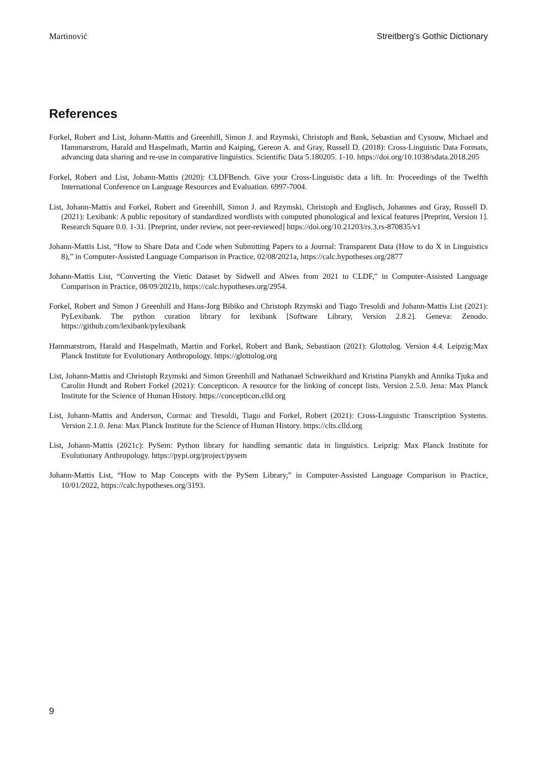Martinović Streitberg’s Gothic Dictionary
References
Forkel, Robert and List, Johann-Mattis and Greenhill, Simon J. and Rzymski, Christoph and Bank, Sebastian and Cysouw, Michael and Hammarstrom, Harald and Haspelmath, Martin and Kaiping, Gereon A. and Gray, Russell D. (2018): Cross-Linguistic Data Formats, advancing data sharing and re-use in comparative linguistics. Scientific Data 5.180205. 1-10. https://doi.org/10.1038/sdata.2018.205
Forkel, Robert and List, Johann-Mattis (2020): CLDFBench. Give your Cross-Linguistic data a lift. In: Proceedings of the Twelfth International Conference on Language Resources and Evaluation. 6997-7004.
List, Johann-Mattis and Forkel, Robert and Greenhill, Simon J. and Rzymski, Christoph and Englisch, Johannes and Gray, Russell D. (2021): Lexibank: A public repository of standardized wordlists with computed phonological and lexical features [Preprint, Version 1]. Research Square 0.0. 1-31. [Preprint, under review, not peer-reviewed] https://doi.org/10.21203/rs.3.rs-870835/v1
Johann-Mattis List, “How to Share Data and Code when Submitting Papers to a Journal: Transparent Data (How to do X in Linguistics 8),” in Computer-Assisted Language Comparison in Practice, 02/08/2021a, https://calc.hypotheses.org/2877
Johann-Mattis List, “Converting the Vietic Dataset by Sidwell and Alwes from 2021 to CLDF,” in Computer-Assisted Language Comparison in Practice, 08/09/2021b, https://calc.hypotheses.org/2954.
Forkel, Robert and Simon J Greenhill and Hans-Jorg Bibiko and Christoph Rzymski and Tiago Tresoldi and Johann-Mattis List (2021): PyLexibank. The python curation library for lexibank [Software Library, Version 2.8.2]. Geneva: Zenodo. https://github.com/lexibank/pylexibank
Hammarstrom, Harald and Haspelmath, Martin and Forkel, Robert and Bank, Sebastiaon (2021): Glottolog. Version 4.4. Leipzig:Max Planck Institute for Evolutionary Anthropology. https://glottolog.org
List, Johann-Mattis and Christoph Rzymski and Simon Greenhill and Nathanael Schweikhard and Kristina Pianykh and Annika Tjuka and Carolin Hundt and Robert Forkel (2021): Concepticon. A resource for the linking of concept lists. Version 2.5.0. Jena: Max Planck Institute for the Science of Human History. https://concepticon.clld.org
List, Johann-Mattis and Anderson, Cormac and Tresoldi, Tiago and Forkel, Robert (2021): Cross-Linguistic Transcription Systems. Version 2.1.0. Jena: Max Planck Institute for the Science of Human History. https://clts.clld.org
List, Johann-Mattis (2021c): PySem: Python library for handling semantic data in linguistics. Leipzig: Max Planck Institute for Evolutionary Anthropology. https://pypi.org/project/pysem
Johann-Mattis List, “How to Map Concepts with the PySem Library,” in Computer-Assisted Language Comparison in Practice, 10/01/2022, https://calc.hypotheses.org/3193.
9